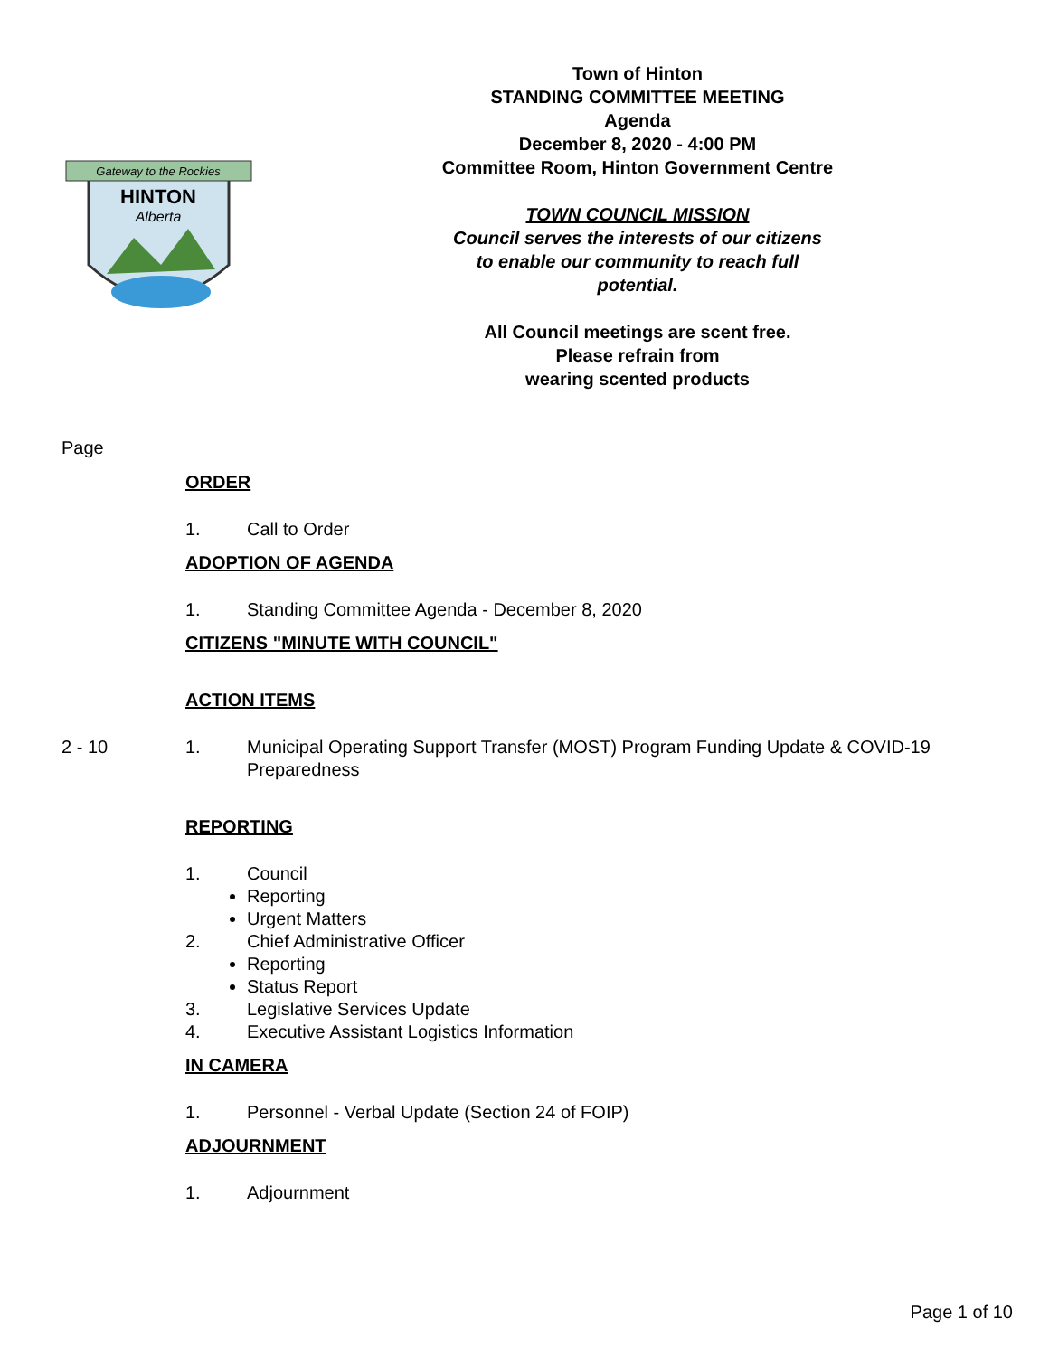Gateway to the Rockies
HINTON
Alberta
Town of Hinton
STANDING COMMITTEE MEETING
Agenda
December 8, 2020 - 4:00 PM
Committee Room, Hinton Government Centre
TOWN COUNCIL MISSION
Council serves the interests of our citizens
to enable our community to reach full
potential.
All Council meetings are scent free.
Please refrain from
wearing scented products
Page
ORDER
1. Call to Order
ADOPTION OF AGENDA
1. Standing Committee Agenda - December 8, 2020
CITIZENS "MINUTE WITH COUNCIL"
ACTION ITEMS
2 - 10 1. Municipal Operating Support Transfer (MOST) Program Funding Update & COVID-19
Preparedness
REPORTING
1. Council
Reporting
Urgent Matters
2. Chief Administrative Officer
Reporting
Status Report
3. Legislative Services Update
4. Executive Assistant Logistics Information
IN CAMERA
1. Personnel - Verbal Update (Section 24 of FOIP)
ADJOURNMENT
1. Adjournment
Page 1 of 10